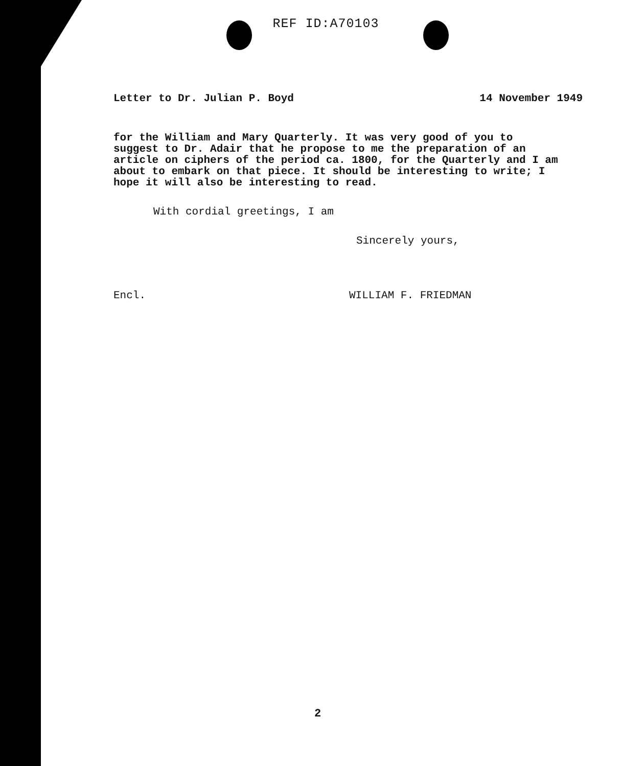REF ID:A70103
Letter to Dr. Julian P. Boyd 14 November 1949
for the William and Mary Quarterly. It was very good of you to suggest to Dr. Adair that he propose to me the preparation of an article on ciphers of the period ca. 1800, for the Quarterly and I am about to embark on that piece. It should be interesting to write; I hope it will also be interesting to read.
With cordial greetings, I am
Sincerely yours,
Encl. WILLIAM F. FRIEDMAN
2